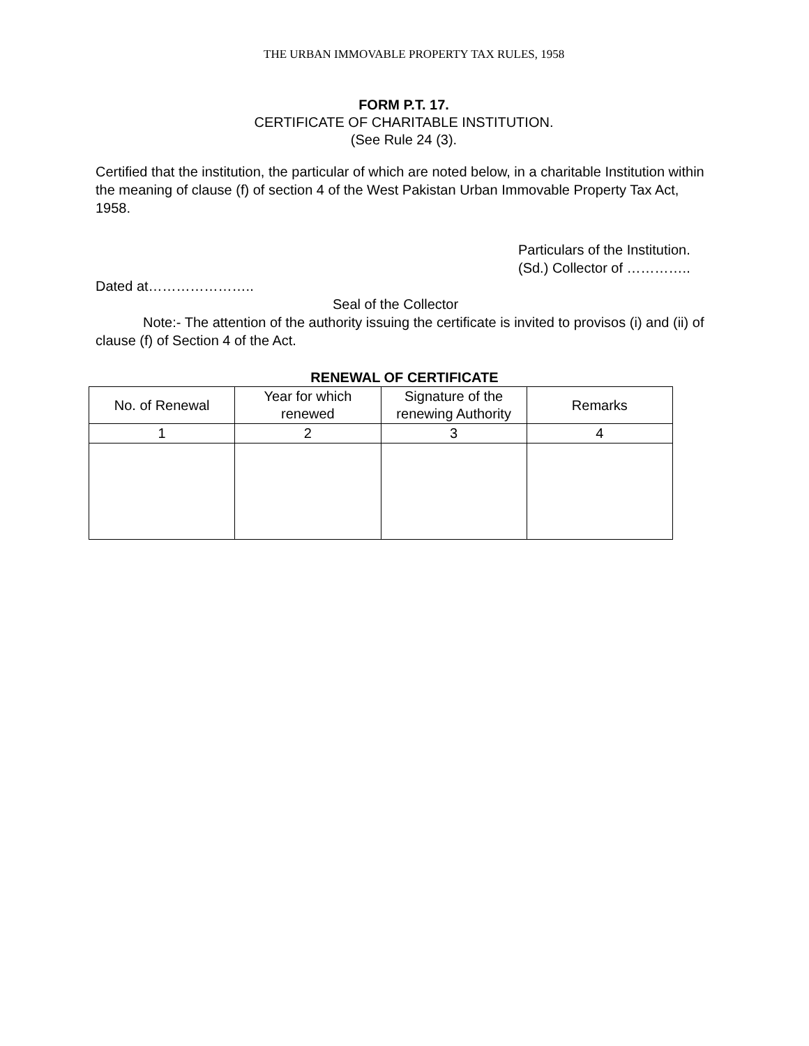THE URBAN IMMOVABLE PROPERTY TAX RULES, 1958
FORM P.T. 17.
CERTIFICATE OF CHARITABLE INSTITUTION.
(See Rule 24 (3).
Certified that the institution, the particular of which are noted below, in a charitable Institution within the meaning of clause (f) of section 4 of the West Pakistan Urban Immovable Property Tax Act, 1958.
Particulars of the Institution.
(Sd.) Collector of …………..
Dated at…………………..
Seal of the Collector
Note:- The attention of the authority issuing the certificate is invited to provisos (i) and (ii) of clause (f) of Section 4 of the Act.
RENEWAL OF CERTIFICATE
| No. of Renewal | Year for which renewed | Signature of the renewing Authority | Remarks |
| --- | --- | --- | --- |
| 1 | 2 | 3 | 4 |